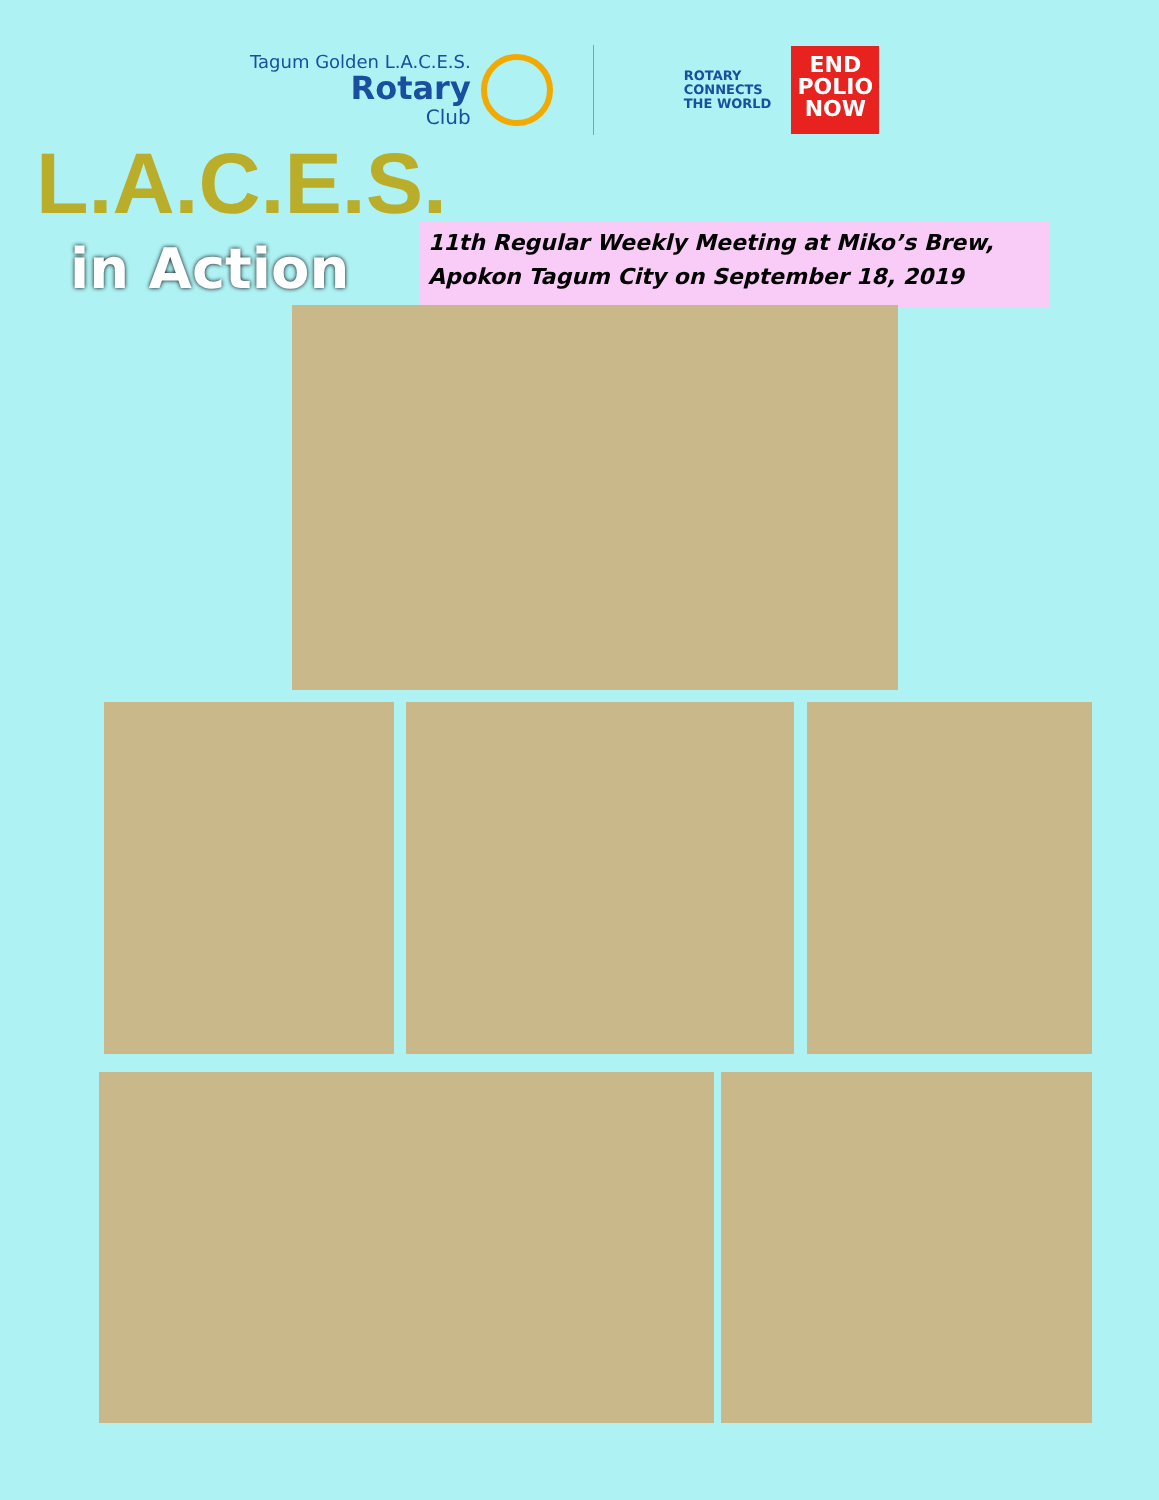Tagum Golden L.A.C.E.S.
Rotary
Club
ROTARY
CONNECTS
THE WORLD
END
POLIO
NOW
L.A.C.E.S.
in Action
11th Regular Weekly Meeting at Miko’s Brew, Apokon Tagum City on September 18, 2019